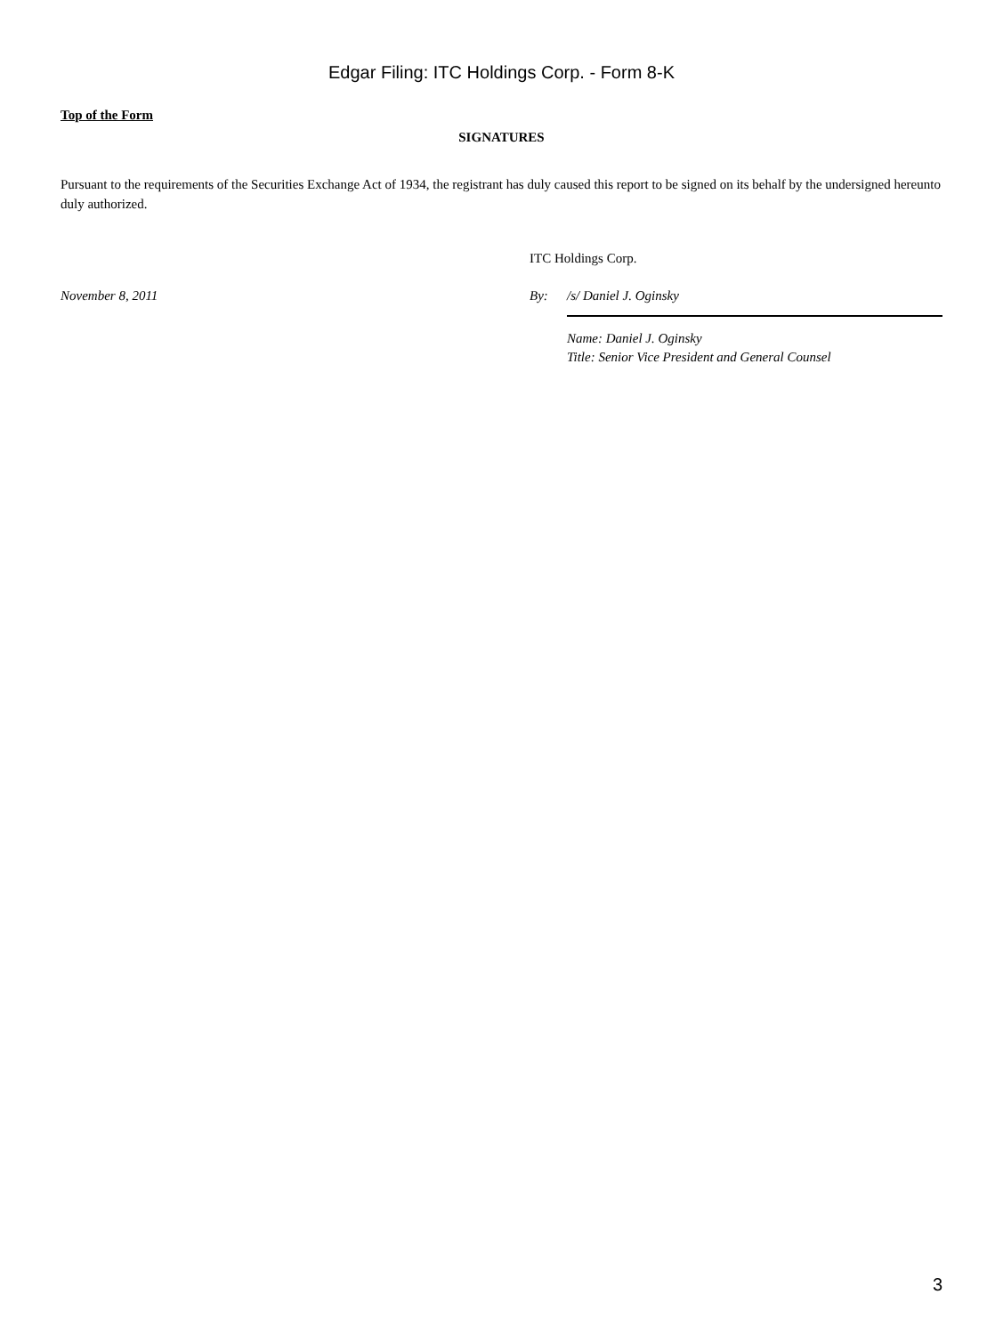Edgar Filing: ITC Holdings Corp. - Form 8-K
Top of the Form
SIGNATURES
Pursuant to the requirements of the Securities Exchange Act of 1934, the registrant has duly caused this report to be signed on its behalf by the undersigned hereunto duly authorized.
| | ITC Holdings Corp. | |
| November 8, 2011 | By: | /s/ Daniel J. Oginsky |
| | | Name: Daniel J. Oginsky Title: Senior Vice President and General Counsel |
3